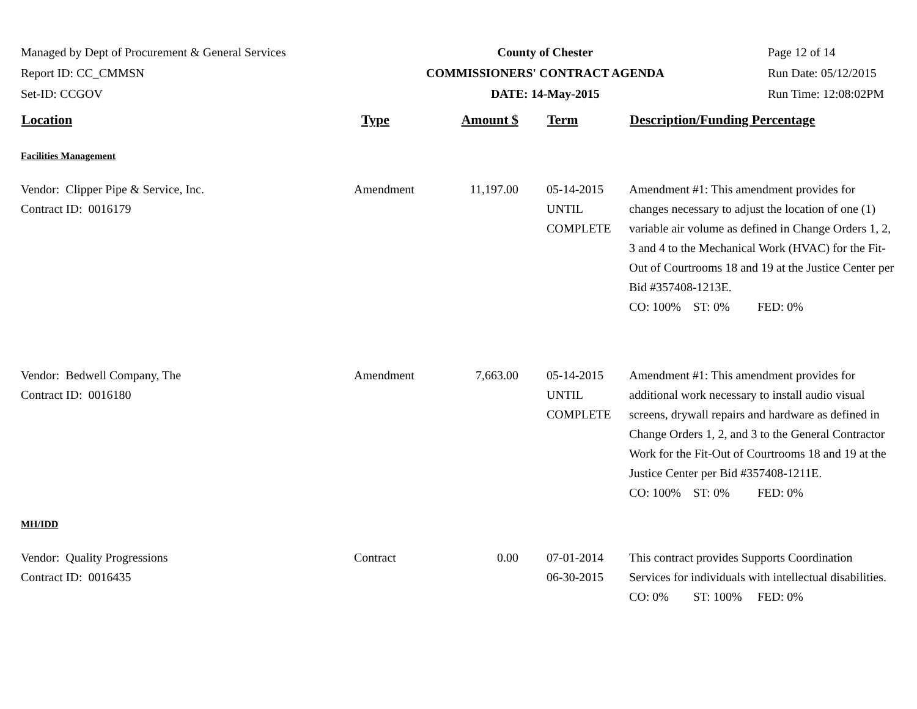Managed by Dept of Procurement & General Services
Report ID: CC_CMMSN
Set-ID: CCGOV
County of Chester
COMMISSIONERS' CONTRACT AGENDA
DATE: 14-May-2015
Page 12 of 14
Run Date: 05/12/2015
Run Time: 12:08:02PM
| Location | Type | Amount $ | Term | Description/Funding Percentage |
| --- | --- | --- | --- | --- |
| Facilities Management | | | | |
| Vendor: Clipper Pipe & Service, Inc. Contract ID: 0016179 | Amendment | 11,197.00 | 05-14-2015 UNTIL COMPLETE | Amendment #1: This amendment provides for changes necessary to adjust the location of one (1) variable air volume as defined in Change Orders 1, 2, 3 and 4 to the Mechanical Work (HVAC) for the Fit-Out of Courtrooms 18 and 19 at the Justice Center per Bid #357408-1213E. CO: 100% ST: 0% FED: 0% |
| Vendor: Bedwell Company, The Contract ID: 0016180 | Amendment | 7,663.00 | 05-14-2015 UNTIL COMPLETE | Amendment #1: This amendment provides for additional work necessary to install audio visual screens, drywall repairs and hardware as defined in Change Orders 1, 2, and 3 to the General Contractor Work for the Fit-Out of Courtrooms 18 and 19 at the Justice Center per Bid #357408-1211E. CO: 100% ST: 0% FED: 0% |
| MH/IDD | | | | |
| Vendor: Quality Progressions Contract ID: 0016435 | Contract | 0.00 | 07-01-2014 06-30-2015 | This contract provides Supports Coordination Services for individuals with intellectual disabilities. CO: 0% ST: 100% FED: 0% |